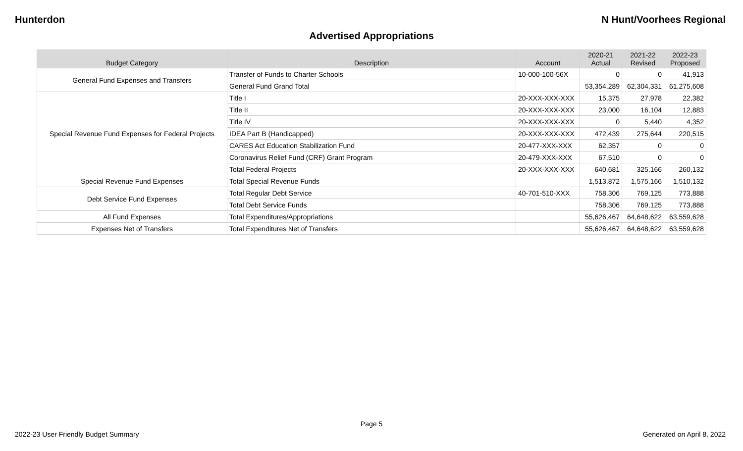Hunterdon N Hunt/Voorhees Regional
Advertised Appropriations
| Budget Category | Description | Account | 2020-21 Actual | 2021-22 Revised | 2022-23 Proposed |
| --- | --- | --- | --- | --- | --- |
| General Fund Expenses and Transfers | Transfer of Funds to Charter Schools | 10-000-100-56X | 0 | 0 | 41,913 |
| | General Fund Grand Total | | 53,354,289 | 62,304,331 | 61,275,608 |
| Special Revenue Fund Expenses for Federal Projects | Title I | 20-XXX-XXX-XXX | 15,375 | 27,978 | 22,382 |
| | Title II | 20-XXX-XXX-XXX | 23,000 | 16,104 | 12,883 |
| | Title IV | 20-XXX-XXX-XXX | 0 | 5,440 | 4,352 |
| | IDEA Part B (Handicapped) | 20-XXX-XXX-XXX | 472,439 | 275,644 | 220,515 |
| | CARES Act Education Stabilization Fund | 20-477-XXX-XXX | 62,357 | 0 | 0 |
| | Coronavirus Relief Fund (CRF) Grant Program | 20-479-XXX-XXX | 67,510 | 0 | 0 |
| | Total Federal Projects | 20-XXX-XXX-XXX | 640,681 | 325,166 | 260,132 |
| Special Revenue Fund Expenses | Total Special Revenue Funds | | 1,513,872 | 1,575,166 | 1,510,132 |
| Debt Service Fund Expenses | Total Regular Debt Service | 40-701-510-XXX | 758,306 | 769,125 | 773,888 |
| | Total Debt Service Funds | | 758,306 | 769,125 | 773,888 |
| All Fund Expenses | Total Expenditures/Appropriations | | 55,626,467 | 64,648,622 | 63,559,628 |
| Expenses Net of Transfers | Total Expenditures Net of Transfers | | 55,626,467 | 64,648,622 | 63,559,628 |
Page 5
2022-23 User Friendly Budget Summary Generated on April 8, 2022